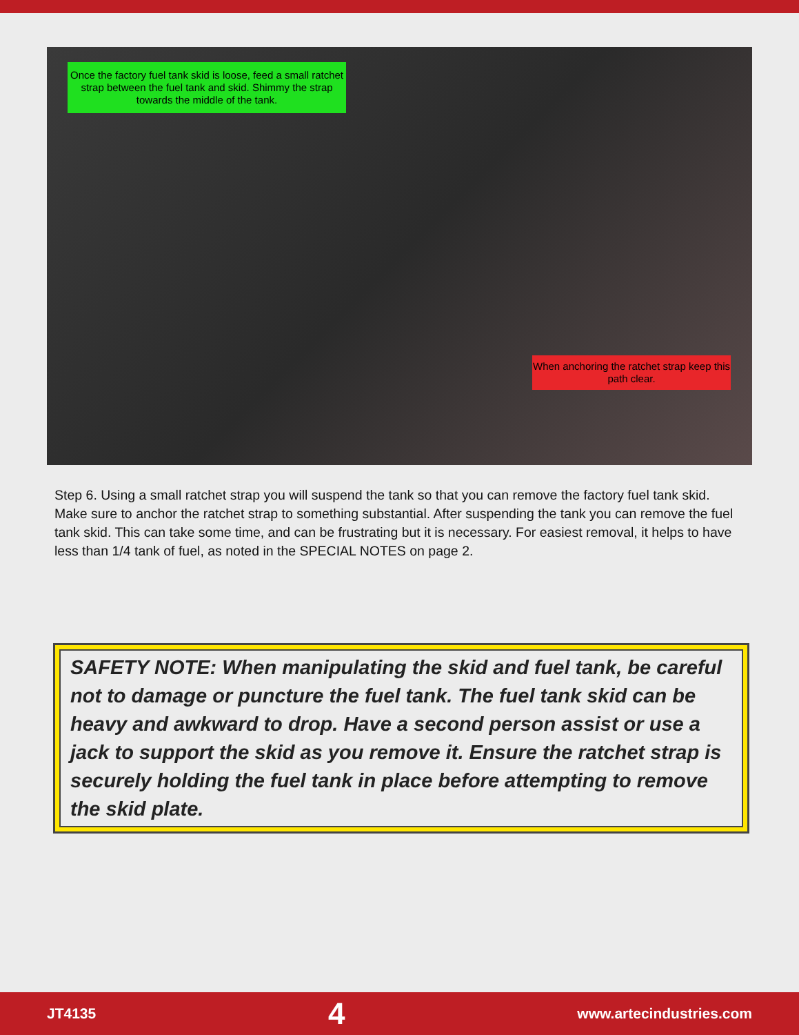Once the factory fuel tank skid is loose, feed a small ratchet strap between the fuel tank and skid. Shimmy the strap towards the middle of the tank.
When anchoring the ratchet strap keep this path clear.
Step 6. Using a small ratchet strap you will suspend the tank so that you can remove the factory fuel tank skid. Make sure to anchor the ratchet strap to something substantial. After suspending the tank you can remove the fuel tank skid. This can take some time, and can be frustrating but it is necessary. For easiest removal, it helps to have less than 1/4 tank of fuel, as noted in the SPECIAL NOTES on page 2.
SAFETY NOTE: When manipulating the skid and fuel tank, be careful not to damage or puncture the fuel tank. The fuel tank skid can be heavy and awkward to drop. Have a second person assist or use a jack to support the skid as you remove it. Ensure the ratchet strap is securely holding the fuel tank in place before attempting to remove the skid plate.
JT4135 4 www.artecindustries.com